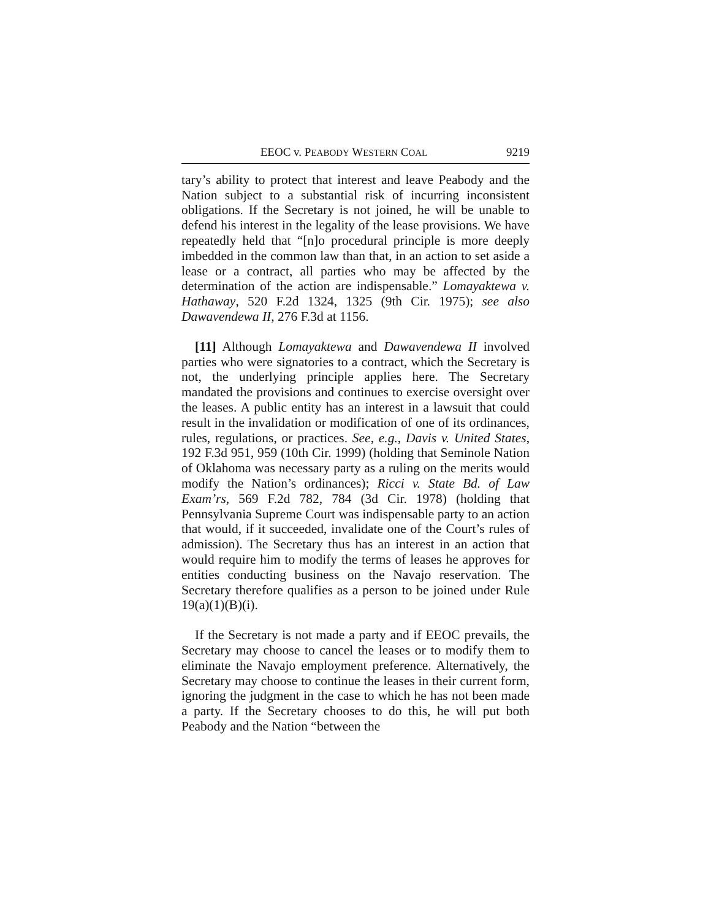EEOC v. PEABODY WESTERN COAL 9219
tary’s ability to protect that interest and leave Peabody and the Nation subject to a substantial risk of incurring inconsistent obligations. If the Secretary is not joined, he will be unable to defend his interest in the legality of the lease provisions. We have repeatedly held that “[n]o procedural principle is more deeply imbedded in the common law than that, in an action to set aside a lease or a contract, all parties who may be affected by the determination of the action are indispensable.” Lomayaktewa v. Hathaway, 520 F.2d 1324, 1325 (9th Cir. 1975); see also Dawavendewa II, 276 F.3d at 1156.
[11] Although Lomayaktewa and Dawavendewa II involved parties who were signatories to a contract, which the Secretary is not, the underlying principle applies here. The Secretary mandated the provisions and continues to exercise oversight over the leases. A public entity has an interest in a lawsuit that could result in the invalidation or modification of one of its ordinances, rules, regulations, or practices. See, e.g., Davis v. United States, 192 F.3d 951, 959 (10th Cir. 1999) (holding that Seminole Nation of Oklahoma was necessary party as a ruling on the merits would modify the Nation’s ordinances); Ricci v. State Bd. of Law Exam’rs, 569 F.2d 782, 784 (3d Cir. 1978) (holding that Pennsylvania Supreme Court was indispensable party to an action that would, if it succeeded, invalidate one of the Court’s rules of admission). The Secretary thus has an interest in an action that would require him to modify the terms of leases he approves for entities conducting business on the Navajo reservation. The Secretary therefore qualifies as a person to be joined under Rule 19(a)(1)(B)(i).
If the Secretary is not made a party and if EEOC prevails, the Secretary may choose to cancel the leases or to modify them to eliminate the Navajo employment preference. Alternatively, the Secretary may choose to continue the leases in their current form, ignoring the judgment in the case to which he has not been made a party. If the Secretary chooses to do this, he will put both Peabody and the Nation “between the